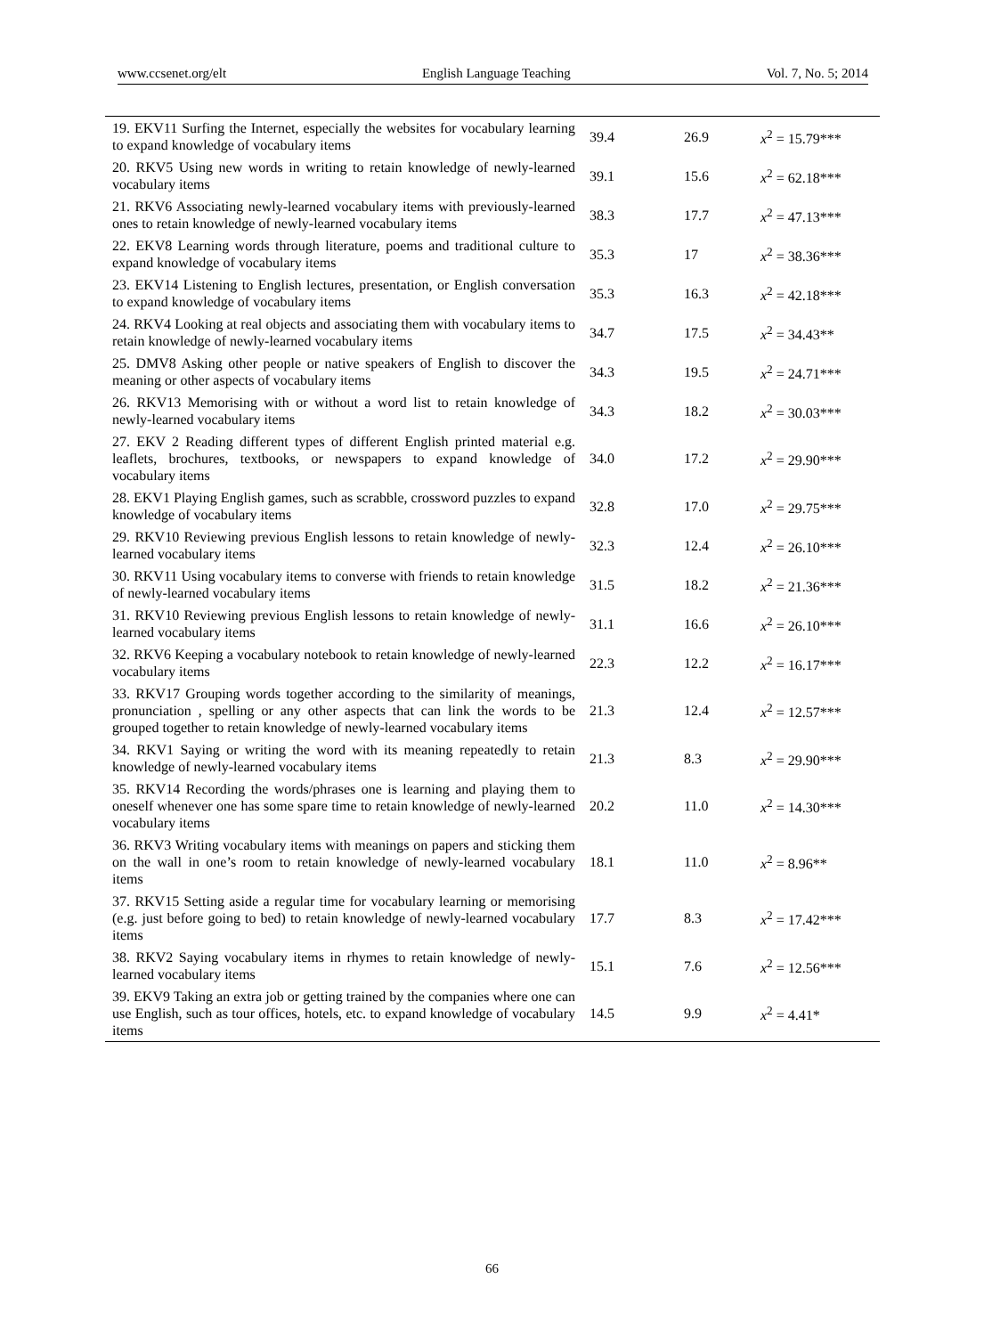www.ccsenet.org/elt English Language Teaching Vol. 7, No. 5; 2014
| 19. EKV11 Surfing the Internet, especially the websites for vocabulary learning to expand knowledge of vocabulary items | 39.4 | 26.9 | x<sup>2</sup> = 15.79*** |
| 20. RKV5 Using new words in writing to retain knowledge of newly-learned vocabulary items | 39.1 | 15.6 | x<sup>2</sup> = 62.18*** |
| 21. RKV6 Associating newly-learned vocabulary items with previously-learned ones to retain knowledge of newly-learned vocabulary items | 38.3 | 17.7 | x<sup>2</sup> = 47.13*** |
| 22. EKV8 Learning words through literature, poems and traditional culture to expand knowledge of vocabulary items | 35.3 | 17 | x<sup>2</sup> = 38.36*** |
| 23. EKV14 Listening to English lectures, presentation, or English conversation to expand knowledge of vocabulary items | 35.3 | 16.3 | x<sup>2</sup> = 42.18*** |
| 24. RKV4 Looking at real objects and associating them with vocabulary items to retain knowledge of newly-learned vocabulary items | 34.7 | 17.5 | x<sup>2</sup> = 34.43** |
| 25. DMV8 Asking other people or native speakers of English to discover the meaning or other aspects of vocabulary items | 34.3 | 19.5 | x<sup>2</sup> = 24.71*** |
| 26. RKV13 Memorising with or without a word list to retain knowledge of newly-learned vocabulary items | 34.3 | 18.2 | x<sup>2</sup> = 30.03*** |
| 27. EKV 2 Reading different types of different English printed material e.g. leaflets, brochures, textbooks, or newspapers to expand knowledge of vocabulary items | 34.0 | 17.2 | x<sup>2</sup> = 29.90*** |
| 28. EKV1 Playing English games, such as scrabble, crossword puzzles to expand knowledge of vocabulary items | 32.8 | 17.0 | x<sup>2</sup> = 29.75*** |
| 29. RKV10 Reviewing previous English lessons to retain knowledge of newly-learned vocabulary items | 32.3 | 12.4 | x<sup>2</sup> = 26.10*** |
| 30. RKV11 Using vocabulary items to converse with friends to retain knowledge of newly-learned vocabulary items | 31.5 | 18.2 | x<sup>2</sup> = 21.36*** |
| 31. RKV10 Reviewing previous English lessons to retain knowledge of newly-learned vocabulary items | 31.1 | 16.6 | x<sup>2</sup> = 26.10*** |
| 32. RKV6 Keeping a vocabulary notebook to retain knowledge of newly-learned vocabulary items | 22.3 | 12.2 | x<sup>2</sup> = 16.17*** |
| 33. RKV17 Grouping words together according to the similarity of meanings, pronunciation , spelling or any other aspects that can link the words to be grouped together to retain knowledge of newly-learned vocabulary items | 21.3 | 12.4 | x<sup>2</sup> = 12.57*** |
| 34. RKV1 Saying or writing the word with its meaning repeatedly to retain knowledge of newly-learned vocabulary items | 21.3 | 8.3 | x<sup>2</sup> = 29.90*** |
| 35. RKV14 Recording the words/phrases one is learning and playing them to oneself whenever one has some spare time to retain knowledge of newly-learned vocabulary items | 20.2 | 11.0 | x<sup>2</sup> = 14.30*** |
| 36. RKV3 Writing vocabulary items with meanings on papers and sticking them on the wall in one’s room to retain knowledge of newly-learned vocabulary items | 18.1 | 11.0 | x<sup>2</sup> = 8.96** |
| 37. RKV15 Setting aside a regular time for vocabulary learning or memorising (e.g. just before going to bed) to retain knowledge of newly-learned vocabulary items | 17.7 | 8.3 | x<sup>2</sup> = 17.42*** |
| 38. RKV2 Saying vocabulary items in rhymes to retain knowledge of newly-learned vocabulary items | 15.1 | 7.6 | x<sup>2</sup> = 12.56*** |
| 39. EKV9 Taking an extra job or getting trained by the companies where one can use English, such as tour offices, hotels, etc. to expand knowledge of vocabulary items | 14.5 | 9.9 | x<sup>2</sup> = 4.41* |
66